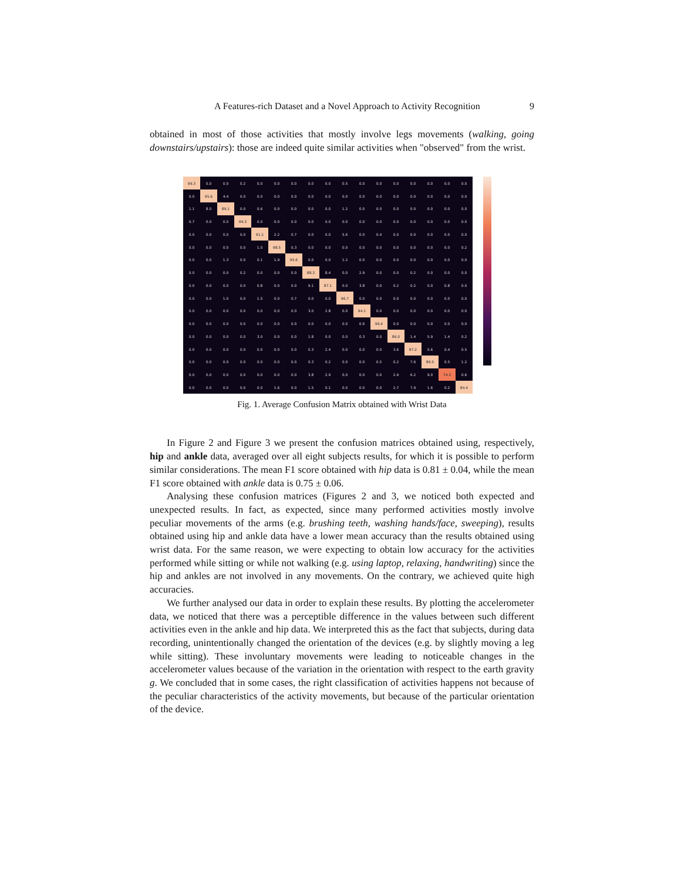A Features-rich Dataset and a Novel Approach to Activity Recognition 9
obtained in most of those activities that mostly involve legs movements (walking, going downstairs/upstairs): those are indeed quite similar activities when "observed" from the wrist.
| 99.3 | 0.0 | 0.0 | 0.2 | 0.0 | 0.0 | 0.0 | 0.0 | 0.0 | 0.5 | 0.0 | 0.0 | 0.0 | 0.0 | 0.0 | 0.0 | 0.0 |
| 0.0 | 95.6 | 4.4 | 0.0 | 0.0 | 0.0 | 0.0 | 0.0 | 0.0 | 0.0 | 0.0 | 0.0 | 0.0 | 0.0 | 0.0 | 0.0 | 0.0 |
| 1.1 | 8.0 | 89.1 | 0.0 | 0.6 | 0.0 | 0.0 | 0.0 | 0.0 | 1.2 | 0.0 | 0.0 | 0.0 | 0.0 | 0.0 | 0.0 | 0.0 |
| 0.7 | 0.0 | 0.0 | 99.3 | 0.0 | 0.0 | 0.0 | 0.0 | 0.0 | 0.0 | 0.0 | 0.0 | 0.0 | 0.0 | 0.0 | 0.0 | 0.0 |
| 0.0 | 0.0 | 0.0 | 0.0 | 91.2 | 2.2 | 0.7 | 0.0 | 0.0 | 5.6 | 0.0 | 0.4 | 0.0 | 0.0 | 0.0 | 0.0 | 0.0 |
| 0.0 | 0.0 | 0.0 | 0.0 | 1.0 | 98.5 | 0.3 | 0.0 | 0.0 | 0.0 | 0.0 | 0.0 | 0.0 | 0.0 | 0.0 | 0.0 | 0.2 |
| 0.0 | 0.0 | 1.3 | 0.0 | 0.1 | 1.9 | 95.6 | 0.0 | 0.0 | 1.2 | 0.0 | 0.0 | 0.0 | 0.0 | 0.0 | 0.0 | 0.0 |
| 0.0 | 0.0 | 0.0 | 0.2 | 0.0 | 0.0 | 0.0 | 88.3 | 8.4 | 0.0 | 2.9 | 0.0 | 0.0 | 0.2 | 0.0 | 0.0 | 0.0 |
| 0.0 | 0.0 | 0.0 | 0.0 | 0.8 | 0.0 | 0.0 | 9.1 | 87.1 | 0.0 | 3.8 | 0.0 | 0.2 | 0.2 | 0.0 | 0.8 | 0.0 |
| 0.0 | 0.0 | 1.0 | 0.0 | 1.5 | 0.0 | 0.7 | 0.0 | 0.0 | 96.7 | 0.0 | 0.0 | 0.0 | 0.0 | 0.0 | 0.0 | 0.0 |
| 0.0 | 0.0 | 0.0 | 0.0 | 0.0 | 0.0 | 0.0 | 3.0 | 2.8 | 0.0 | 94.1 | 0.0 | 0.0 | 0.0 | 0.0 | 0.0 | 0.0 |
| 0.0 | 0.0 | 0.0 | 0.0 | 0.0 | 0.0 | 0.0 | 0.0 | 0.0 | 0.0 | 0.6 | 99.4 | 0.0 | 0.0 | 0.0 | 0.0 | 0.0 |
| 0.0 | 0.0 | 0.0 | 0.0 | 3.0 | 0.0 | 0.0 | 1.8 | 0.0 | 0.0 | 0.3 | 0.0 | 86.0 | 1.4 | 5.9 | 1.4 | 0.2 |
| 0.0 | 0.0 | 0.0 | 0.0 | 0.0 | 0.0 | 0.0 | 0.3 | 2.4 | 0.0 | 0.0 | 0.0 | 3.6 | 87.2 | 5.6 | 0.4 | 0.5 |
| 0.0 | 0.0 | 0.0 | 0.0 | 0.0 | 0.0 | 0.0 | 0.3 | 0.2 | 0.0 | 0.0 | 0.5 | 0.2 | 7.6 | 89.5 | 0.5 | 1.2 |
| 0.0 | 0.0 | 0.0 | 0.0 | 0.0 | 0.0 | 0.0 | 3.8 | 2.9 | 0.0 | 0.0 | 0.0 | 2.9 | 6.2 | 9.0 | 74.3 | 0.6 |
| 0.0 | 0.0 | 0.0 | 0.0 | 0.0 | 1.6 | 0.0 | 1.5 | 0.1 | 0.0 | 0.0 | 0.0 | 2.7 | 7.9 | 1.6 | 0.2 | 84.4 |
Fig. 1. Average Confusion Matrix obtained with Wrist Data
In Figure 2 and Figure 3 we present the confusion matrices obtained using, respectively, hip and ankle data, averaged over all eight subjects results, for which it is possible to perform similar considerations. The mean F1 score obtained with hip data is 0.81 ± 0.04, while the mean F1 score obtained with ankle data is 0.75 ± 0.06.
Analysing these confusion matrices (Figures 2 and 3, we noticed both expected and unexpected results. In fact, as expected, since many performed activities mostly involve peculiar movements of the arms (e.g. brushing teeth, washing hands/face, sweeping), results obtained using hip and ankle data have a lower mean accuracy than the results obtained using wrist data. For the same reason, we were expecting to obtain low accuracy for the activities performed while sitting or while not walking (e.g. using laptop, relaxing, handwriting) since the hip and ankles are not involved in any movements. On the contrary, we achieved quite high accuracies.
We further analysed our data in order to explain these results. By plotting the accelerometer data, we noticed that there was a perceptible difference in the values between such different activities even in the ankle and hip data. We interpreted this as the fact that subjects, during data recording, unintentionally changed the orientation of the devices (e.g. by slightly moving a leg while sitting). These involuntary movements were leading to noticeable changes in the accelerometer values because of the variation in the orientation with respect to the earth gravity g. We concluded that in some cases, the right classification of activities happens not because of the peculiar characteristics of the activity movements, but because of the particular orientation of the device.